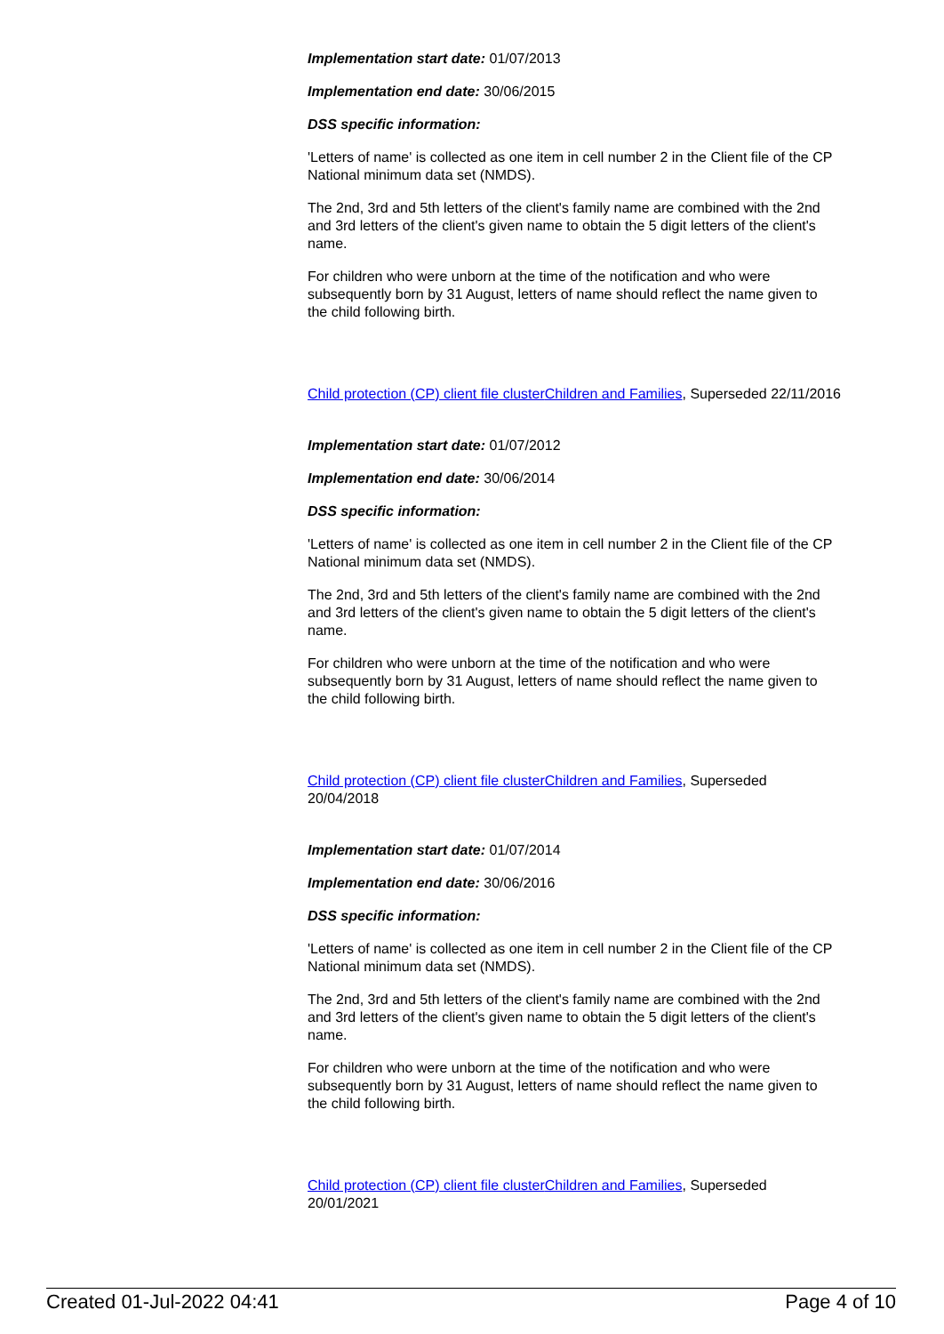Implementation start date: 01/07/2013
Implementation end date: 30/06/2015
DSS specific information:
'Letters of name' is collected as one item in cell number 2 in the Client file of the CP National minimum data set (NMDS).
The 2nd, 3rd and 5th letters of the client's family name are combined with the 2nd and 3rd letters of the client's given name to obtain the 5 digit letters of the client's name.
For children who were unborn at the time of the notification and who were subsequently born by 31 August, letters of name should reflect the name given to the child following birth.
Child protection (CP) client file cluster Children and Families, Superseded 22/11/2016
Implementation start date: 01/07/2012
Implementation end date: 30/06/2014
DSS specific information:
'Letters of name' is collected as one item in cell number 2 in the Client file of the CP National minimum data set (NMDS).
The 2nd, 3rd and 5th letters of the client's family name are combined with the 2nd and 3rd letters of the client's given name to obtain the 5 digit letters of the client's name.
For children who were unborn at the time of the notification and who were subsequently born by 31 August, letters of name should reflect the name given to the child following birth.
Child protection (CP) client file cluster Children and Families, Superseded 20/04/2018
Implementation start date: 01/07/2014
Implementation end date: 30/06/2016
DSS specific information:
'Letters of name' is collected as one item in cell number 2 in the Client file of the CP National minimum data set (NMDS).
The 2nd, 3rd and 5th letters of the client's family name are combined with the 2nd and 3rd letters of the client's given name to obtain the 5 digit letters of the client's name.
For children who were unborn at the time of the notification and who were subsequently born by 31 August, letters of name should reflect the name given to the child following birth.
Child protection (CP) client file cluster Children and Families, Superseded 20/01/2021
Created 01-Jul-2022 04:41 Page 4 of 10